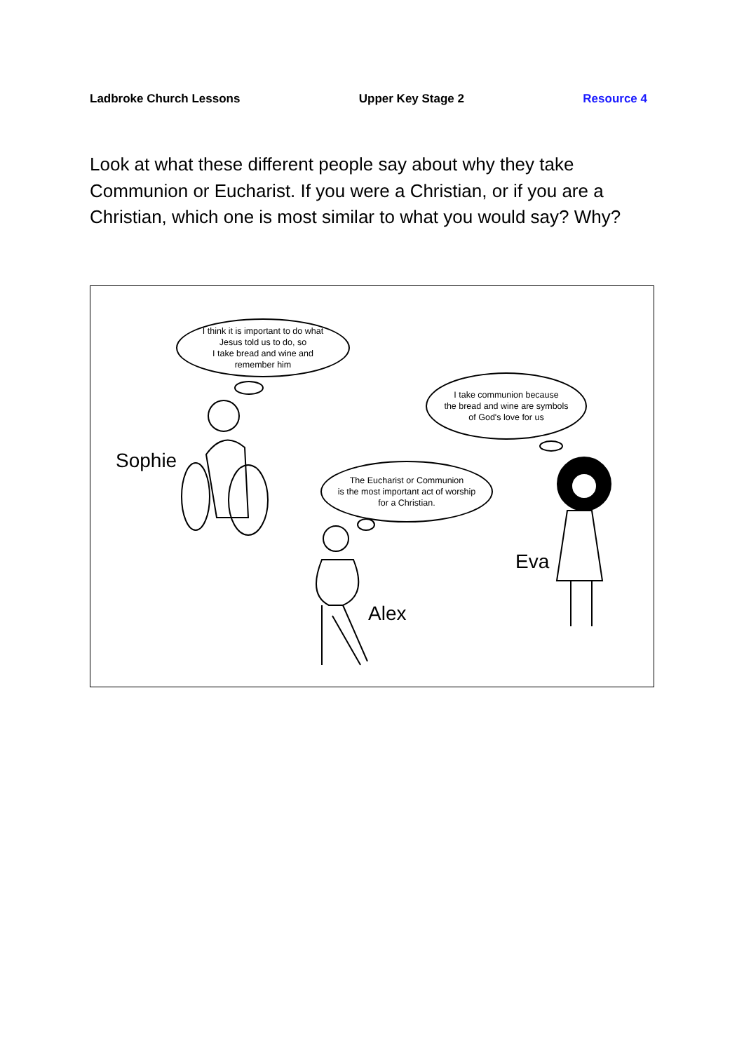Ladbroke Church Lessons Upper Key Stage 2 Resource 4
Look at what these different people say about why they take Communion or Eucharist. If you were a Christian, or if you are a Christian, which one is most similar to what you would say? Why?
I think it is important to do what
Jesus told us to do, so
I take bread and wine and
remember him
I take communion because
the bread and wine are symbols
of God's love for us
The Eucharist or Communion
is the most important act of worship
for a Christian.
Sophie
Eva
Alex